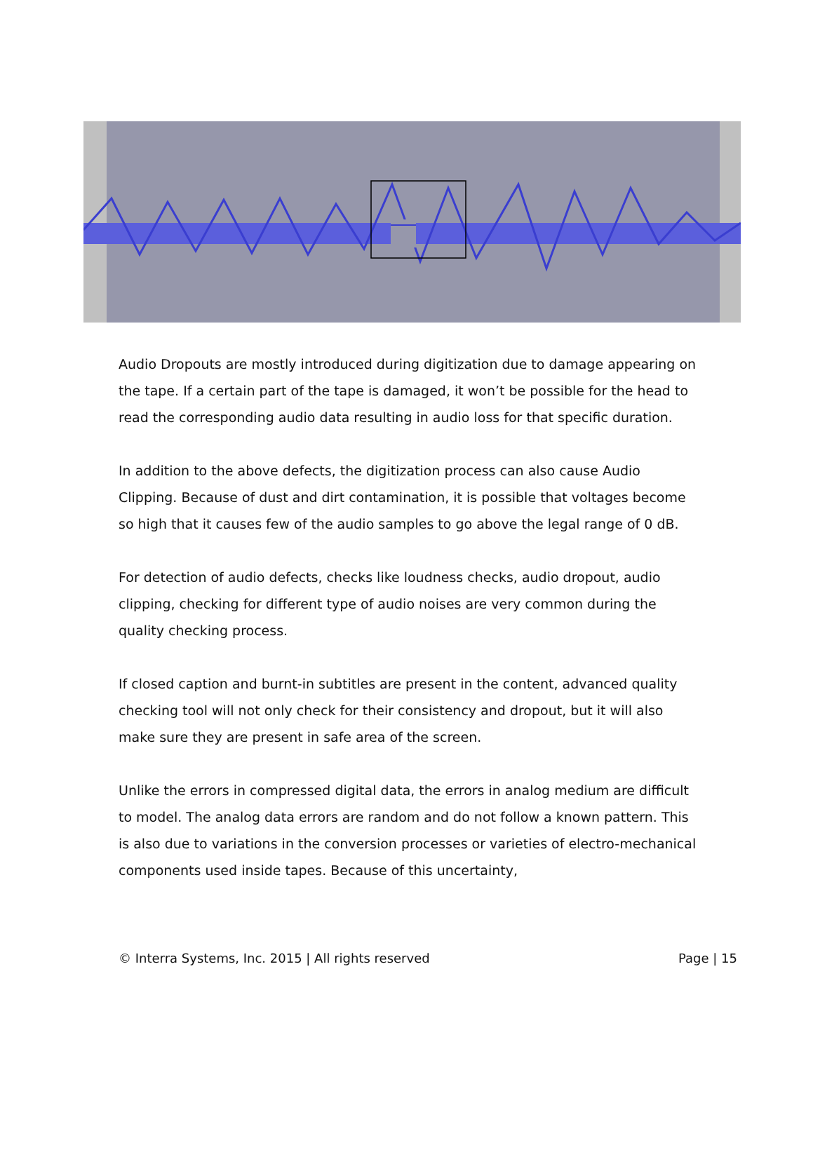Audio Dropouts are mostly introduced during digitization due to damage appearing on the tape. If a certain part of the tape is damaged, it won’t be possible for the head to read the corresponding audio data resulting in audio loss for that specific duration.
In addition to the above defects, the digitization process can also cause Audio Clipping. Because of dust and dirt contamination, it is possible that voltages become so high that it causes few of the audio samples to go above the legal range of 0 dB.
For detection of audio defects, checks like loudness checks, audio dropout, audio clipping, checking for different type of audio noises are very common during the quality checking process.
If closed caption and burnt-in subtitles are present in the content, advanced quality checking tool will not only check for their consistency and dropout, but it will also make sure they are present in safe area of the screen.
Unlike the errors in compressed digital data, the errors in analog medium are difficult to model. The analog data errors are random and do not follow a known pattern. This is also due to variations in the conversion processes or varieties of electro-mechanical components used inside tapes. Because of this uncertainty,
© Interra Systems, Inc. 2015 | All rights reserved Page | 15